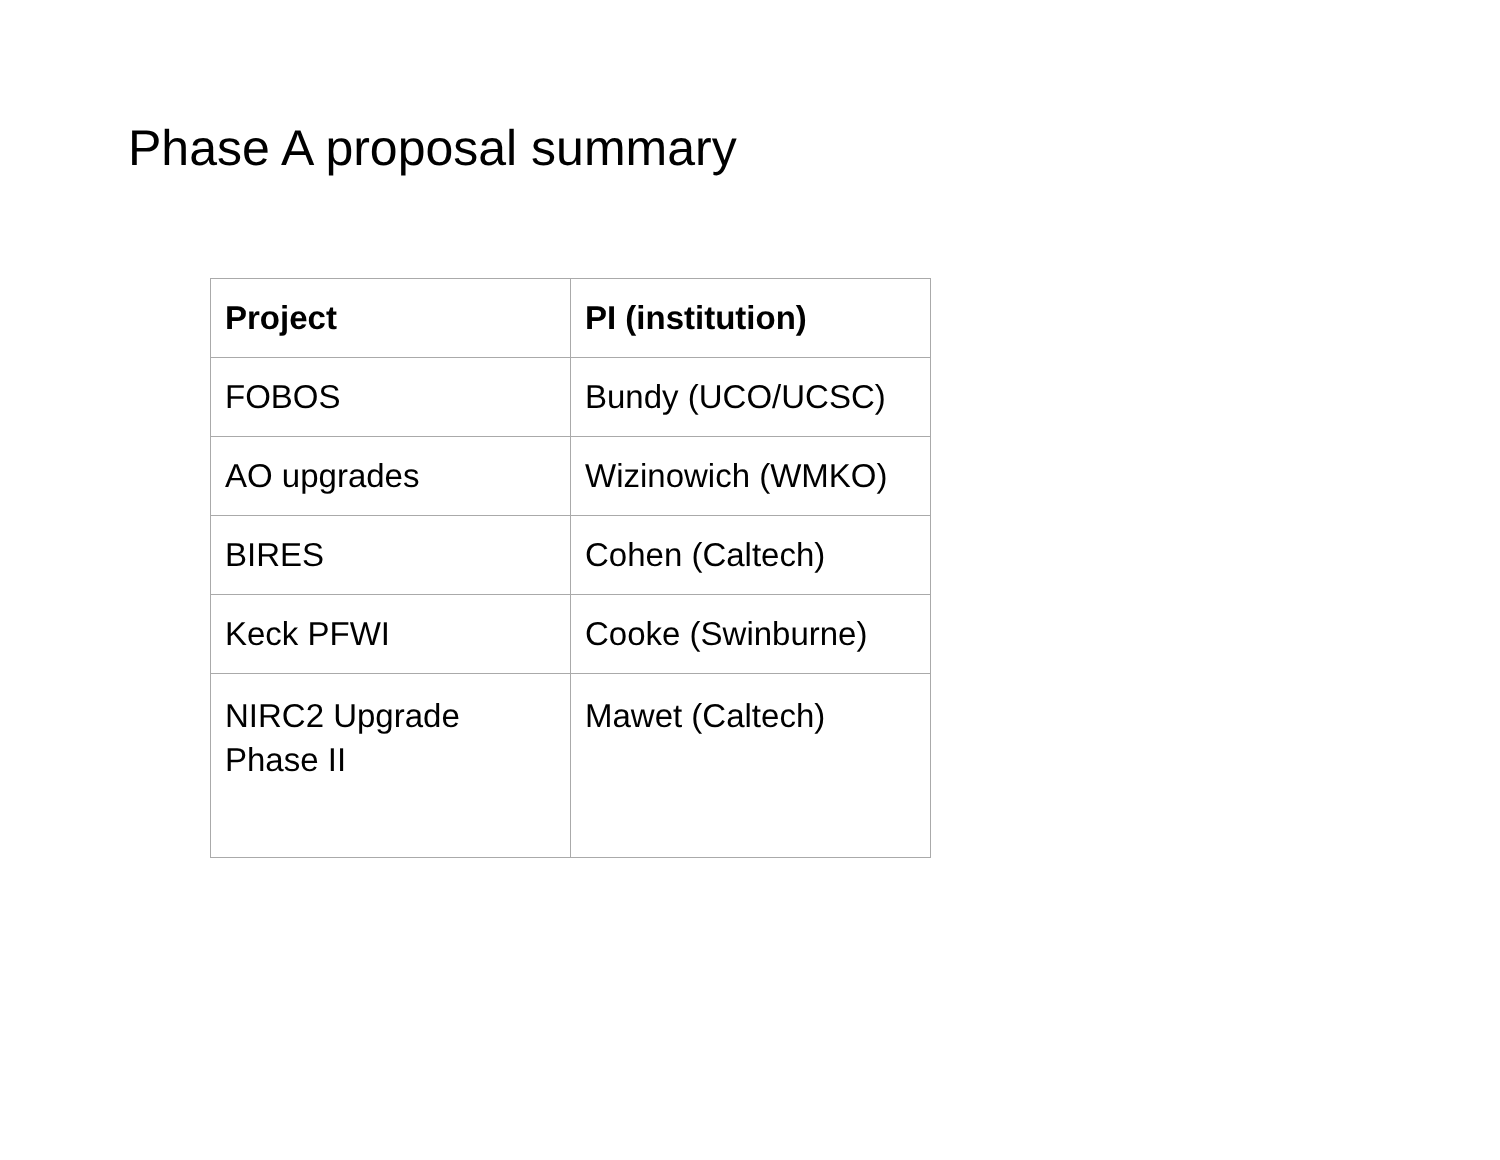Phase A proposal summary
| Project | PI (institution) |
| --- | --- |
| FOBOS | Bundy (UCO/UCSC) |
| AO upgrades | Wizinowich (WMKO) |
| BIRES | Cohen (Caltech) |
| Keck PFWI | Cooke (Swinburne) |
| NIRC2 Upgrade Phase II | Mawet (Caltech) |